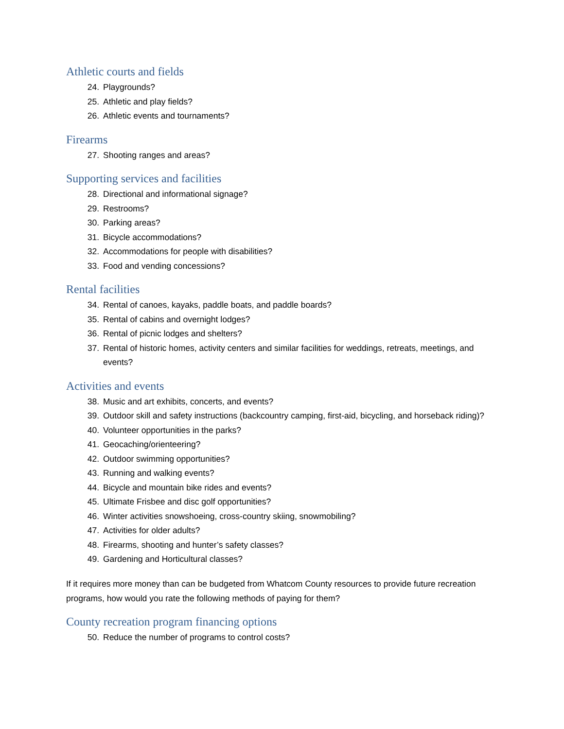Athletic courts and fields
24. Playgrounds?
25. Athletic and play fields?
26. Athletic events and tournaments?
Firearms
27. Shooting ranges and areas?
Supporting services and facilities
28. Directional and informational signage?
29. Restrooms?
30. Parking areas?
31. Bicycle accommodations?
32. Accommodations for people with disabilities?
33. Food and vending concessions?
Rental facilities
34. Rental of canoes, kayaks, paddle boats, and paddle boards?
35. Rental of cabins and overnight lodges?
36. Rental of picnic lodges and shelters?
37. Rental of historic homes, activity centers and similar facilities for weddings, retreats, meetings, and events?
Activities and events
38. Music and art exhibits, concerts, and events?
39. Outdoor skill and safety instructions (backcountry camping, first-aid, bicycling, and horseback riding)?
40. Volunteer opportunities in the parks?
41. Geocaching/orienteering?
42. Outdoor swimming opportunities?
43. Running and walking events?
44. Bicycle and mountain bike rides and events?
45. Ultimate Frisbee and disc golf opportunities?
46. Winter activities snowshoeing, cross-country skiing, snowmobiling?
47. Activities for older adults?
48. Firearms, shooting and hunter’s safety classes?
49. Gardening and Horticultural classes?
If it requires more money than can be budgeted from Whatcom County resources to provide future recreation programs, how would you rate the following methods of paying for them?
County recreation program financing options
50. Reduce the number of programs to control costs?